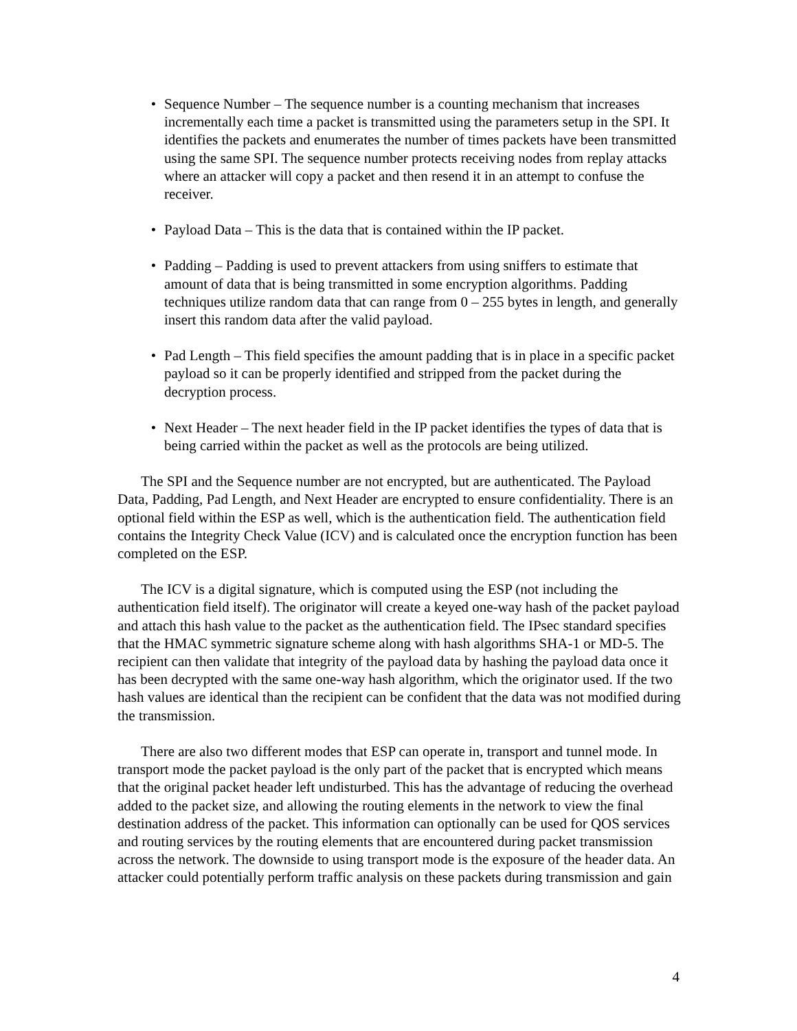• Sequence Number – The sequence number is a counting mechanism that increases incrementally each time a packet is transmitted using the parameters setup in the SPI. It identifies the packets and enumerates the number of times packets have been transmitted using the same SPI. The sequence number protects receiving nodes from replay attacks where an attacker will copy a packet and then resend it in an attempt to confuse the receiver.
• Payload Data – This is the data that is contained within the IP packet.
• Padding – Padding is used to prevent attackers from using sniffers to estimate that amount of data that is being transmitted in some encryption algorithms. Padding techniques utilize random data that can range from 0 – 255 bytes in length, and generally insert this random data after the valid payload.
• Pad Length – This field specifies the amount padding that is in place in a specific packet payload so it can be properly identified and stripped from the packet during the decryption process.
• Next Header – The next header field in the IP packet identifies the types of data that is being carried within the packet as well as the protocols are being utilized.
The SPI and the Sequence number are not encrypted, but are authenticated. The Payload Data, Padding, Pad Length, and Next Header are encrypted to ensure confidentiality. There is an optional field within the ESP as well, which is the authentication field. The authentication field contains the Integrity Check Value (ICV) and is calculated once the encryption function has been completed on the ESP.
The ICV is a digital signature, which is computed using the ESP (not including the authentication field itself). The originator will create a keyed one-way hash of the packet payload and attach this hash value to the packet as the authentication field. The IPsec standard specifies that the HMAC symmetric signature scheme along with hash algorithms SHA-1 or MD-5. The recipient can then validate that integrity of the payload data by hashing the payload data once it has been decrypted with the same one-way hash algorithm, which the originator used. If the two hash values are identical than the recipient can be confident that the data was not modified during the transmission.
There are also two different modes that ESP can operate in, transport and tunnel mode. In transport mode the packet payload is the only part of the packet that is encrypted which means that the original packet header left undisturbed. This has the advantage of reducing the overhead added to the packet size, and allowing the routing elements in the network to view the final destination address of the packet. This information can optionally can be used for QOS services and routing services by the routing elements that are encountered during packet transmission across the network. The downside to using transport mode is the exposure of the header data. An attacker could potentially perform traffic analysis on these packets during transmission and gain
4